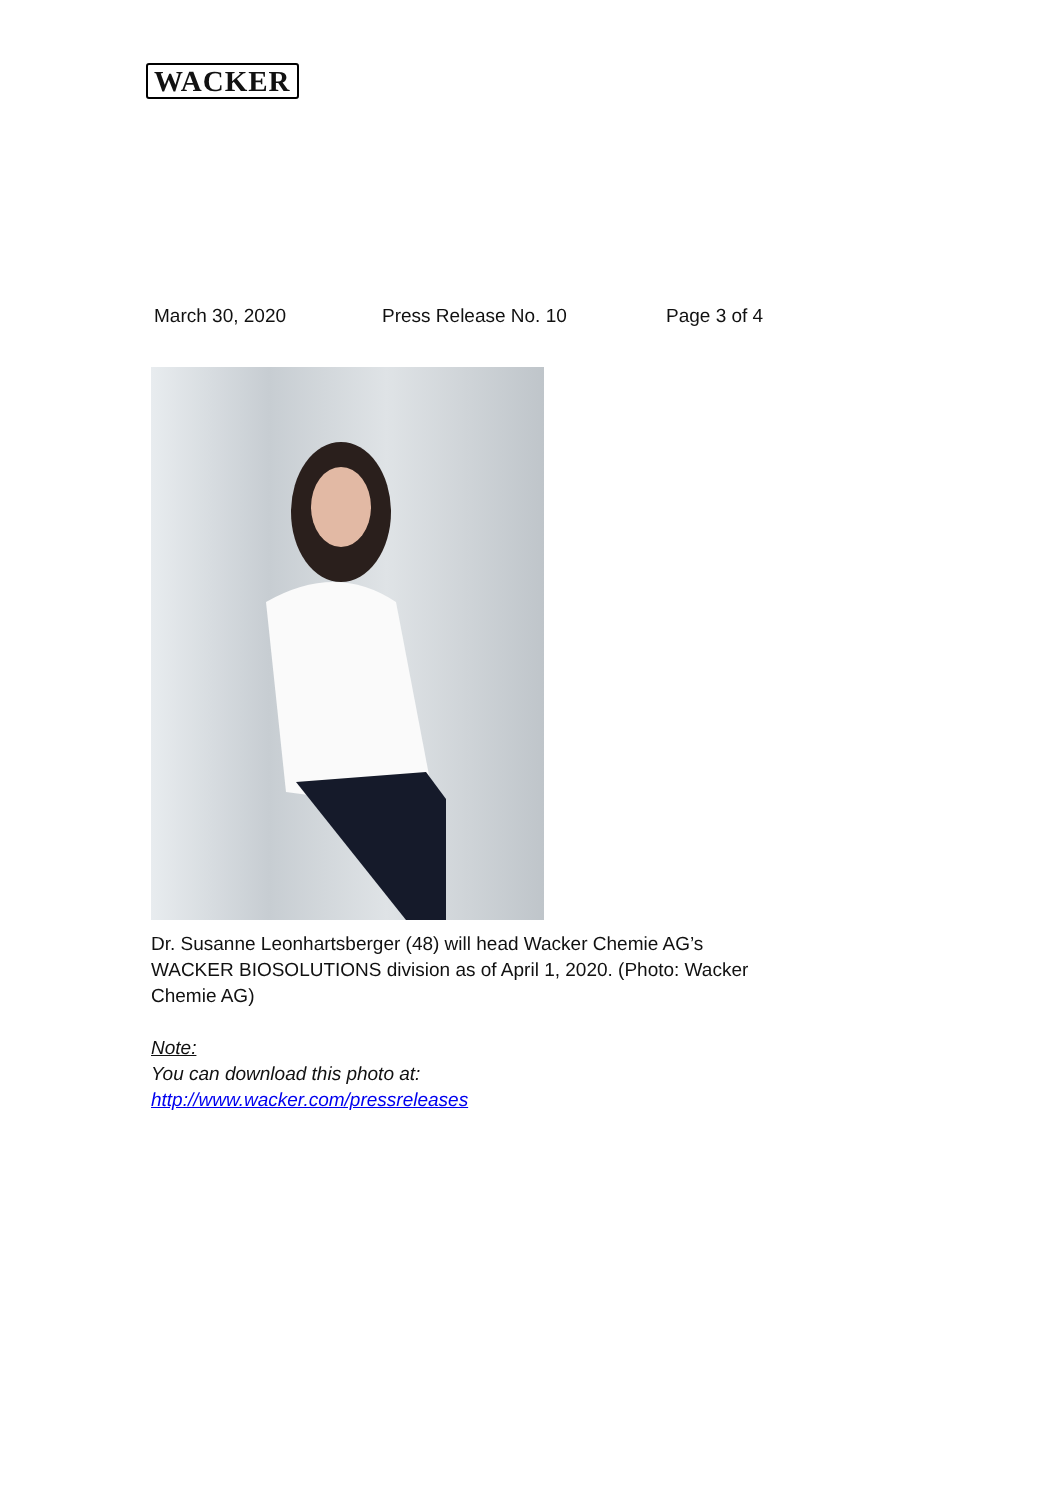WACKER
March 30, 2020 Press Release No. 10 Page 3 of 4
Dr. Susanne Leonhartsberger (48) will head Wacker Chemie AG’s WACKER BIOSOLUTIONS division as of April 1, 2020. (Photo: Wacker Chemie AG)
Note:
You can download this photo at:
http://www.wacker.com/pressreleases